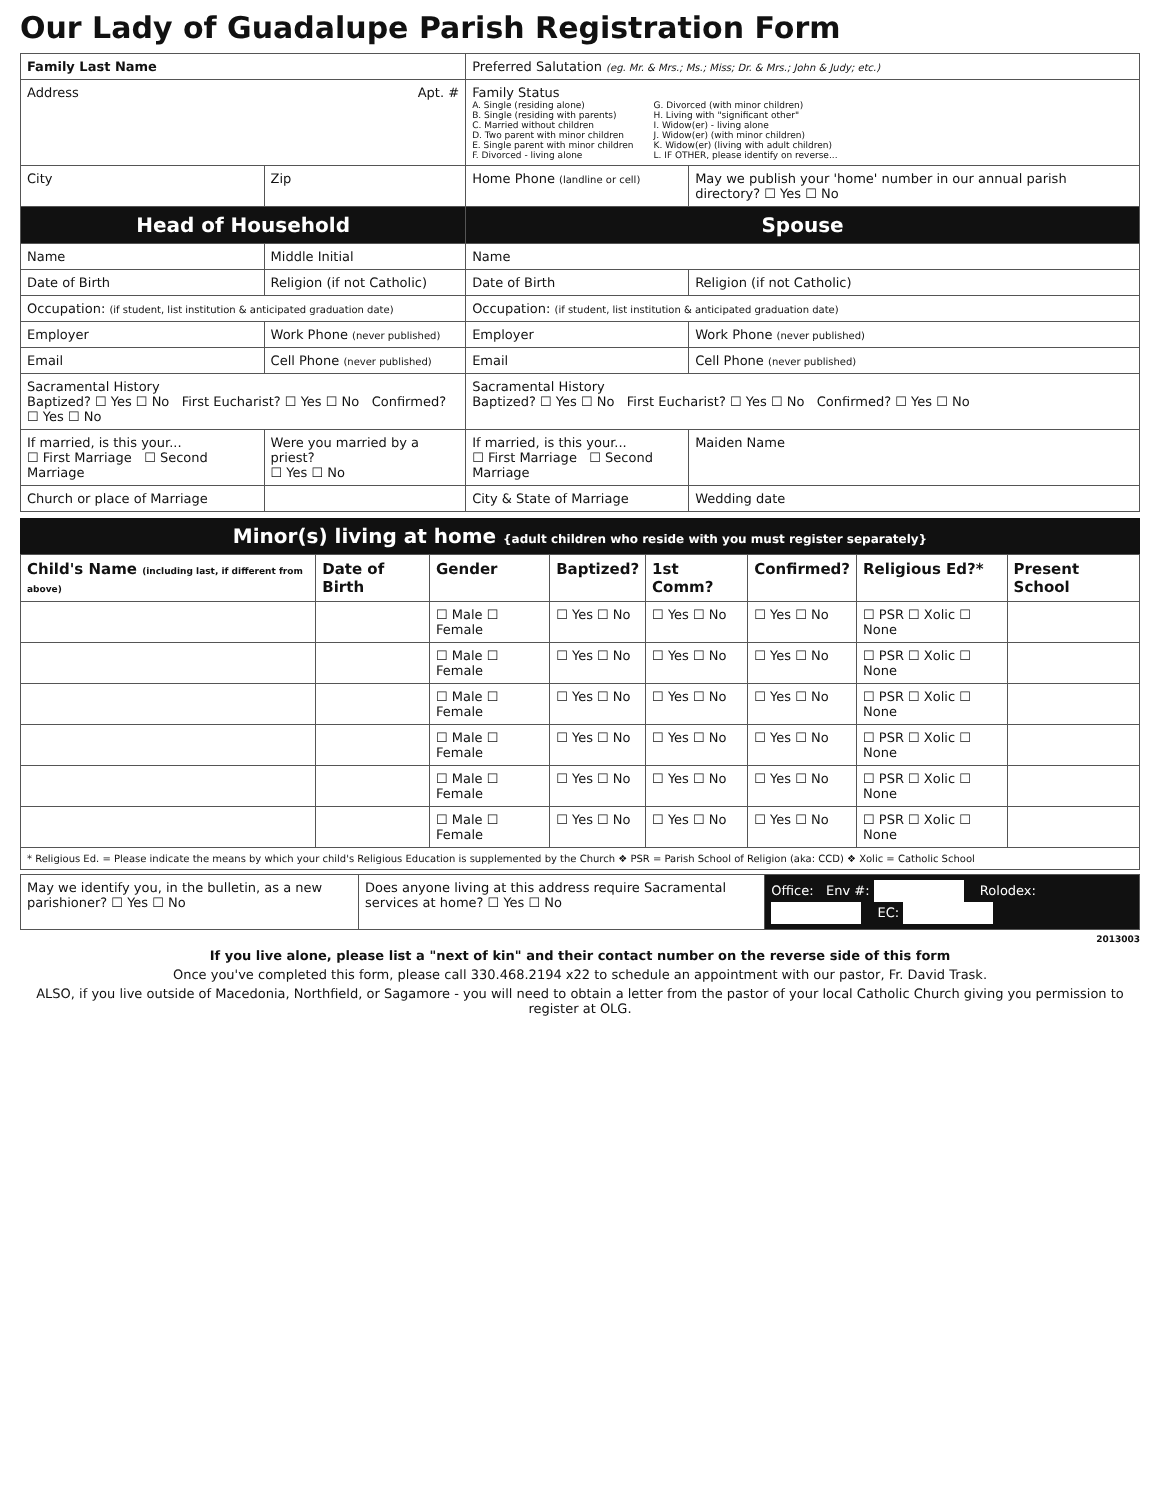Our Lady of Guadalupe Parish Registration Form
| Family Last Name | | Preferred Salutation (eg. Mr. & Mrs.; Ms.; Miss; Dr. & Mrs.; John & Judy; etc.) | |
| Address Apt. # | | Family Status A. Single (residing alone) B. Single (residing with parents) C. Married without children D. Two parent with minor children E. Single parent with minor children F. Divorced - living alone G. Divorced (with minor children) H. Living with "significant other" I. Widow(er) - living alone J. Widow(er) (with minor children) K. Widow(er) (living with adult children) L. IF OTHER, please identify on reverse... | |
| City | Zip | Home Phone (landline or cell) | May we publish your 'home' number in our annual parish directory? ☐ Yes ☐ No |
| Head of Household | | Spouse | |
| Name | Middle Initial | Name | |
| Date of Birth | Religion (if not Catholic) | Date of Birth | Religion (if not Catholic) |
| Occupation: (if student, list institution & anticipated graduation date) | | Occupation: (if student, list institution & anticipated graduation date) | |
| Employer | Work Phone (never published) | Employer | Work Phone (never published) |
| Email | Cell Phone (never published) | Email | Cell Phone (never published) |
| Sacramental History Baptized? ☐ Yes ☐ No First Eucharist? ☐ Yes ☐ No Confirmed? ☐ Yes ☐ No | | Sacramental History Baptized? ☐ Yes ☐ No First Eucharist? ☐ Yes ☐ No Confirmed? ☐ Yes ☐ No | |
| If married, is this your... ☐ First Marriage ☐ Second Marriage | Were you married by a priest? ☐ Yes ☐ No | If married, is this your... ☐ First Marriage ☐ Second Marriage | Maiden Name |
| Church or place of Marriage | | City & State of Marriage | Wedding date |
Minor(s) living at home {adult children who reside with you must register separately}
| Child's Name (including last, if different from above) | Date of Birth | Gender | Baptized? | 1st Comm? | Confirmed? | Religious Ed?* | Present School |
| --- | --- | --- | --- | --- | --- | --- | --- |
| | | ☐ Male ☐ Female | ☐ Yes ☐ No | ☐ Yes ☐ No | ☐ Yes ☐ No | ☐ PSR ☐ Xolic ☐ None | |
| | | ☐ Male ☐ Female | ☐ Yes ☐ No | ☐ Yes ☐ No | ☐ Yes ☐ No | ☐ PSR ☐ Xolic ☐ None | |
| | | ☐ Male ☐ Female | ☐ Yes ☐ No | ☐ Yes ☐ No | ☐ Yes ☐ No | ☐ PSR ☐ Xolic ☐ None | |
| | | ☐ Male ☐ Female | ☐ Yes ☐ No | ☐ Yes ☐ No | ☐ Yes ☐ No | ☐ PSR ☐ Xolic ☐ None | |
| | | ☐ Male ☐ Female | ☐ Yes ☐ No | ☐ Yes ☐ No | ☐ Yes ☐ No | ☐ PSR ☐ Xolic ☐ None | |
| | | ☐ Male ☐ Female | ☐ Yes ☐ No | ☐ Yes ☐ No | ☐ Yes ☐ No | ☐ PSR ☐ Xolic ☐ None | |
| * Religious Ed. = Please indicate the means by which your child's Religious Education is supplemented by the Church ❖ PSR = Parish School of Religion (aka: CCD) ❖ Xolic = Catholic School | | | | | | | |
| May we identify you, in the bulletin, as a new parishioner? ☐ Yes ☐ No | Does anyone living at this address require Sacramental services at home? ☐ Yes ☐ No | Office: Env #: Rolodex: EC: |
2013003
If you live alone, please list a "next of kin" and their contact number on the reverse side of this form
Once you've completed this form, please call 330.468.2194 x22 to schedule an appointment with our pastor, Fr. David Trask.
ALSO, if you live outside of Macedonia, Northfield, or Sagamore - you will need to obtain a letter from the pastor of your local Catholic Church giving you permission to register at OLG.